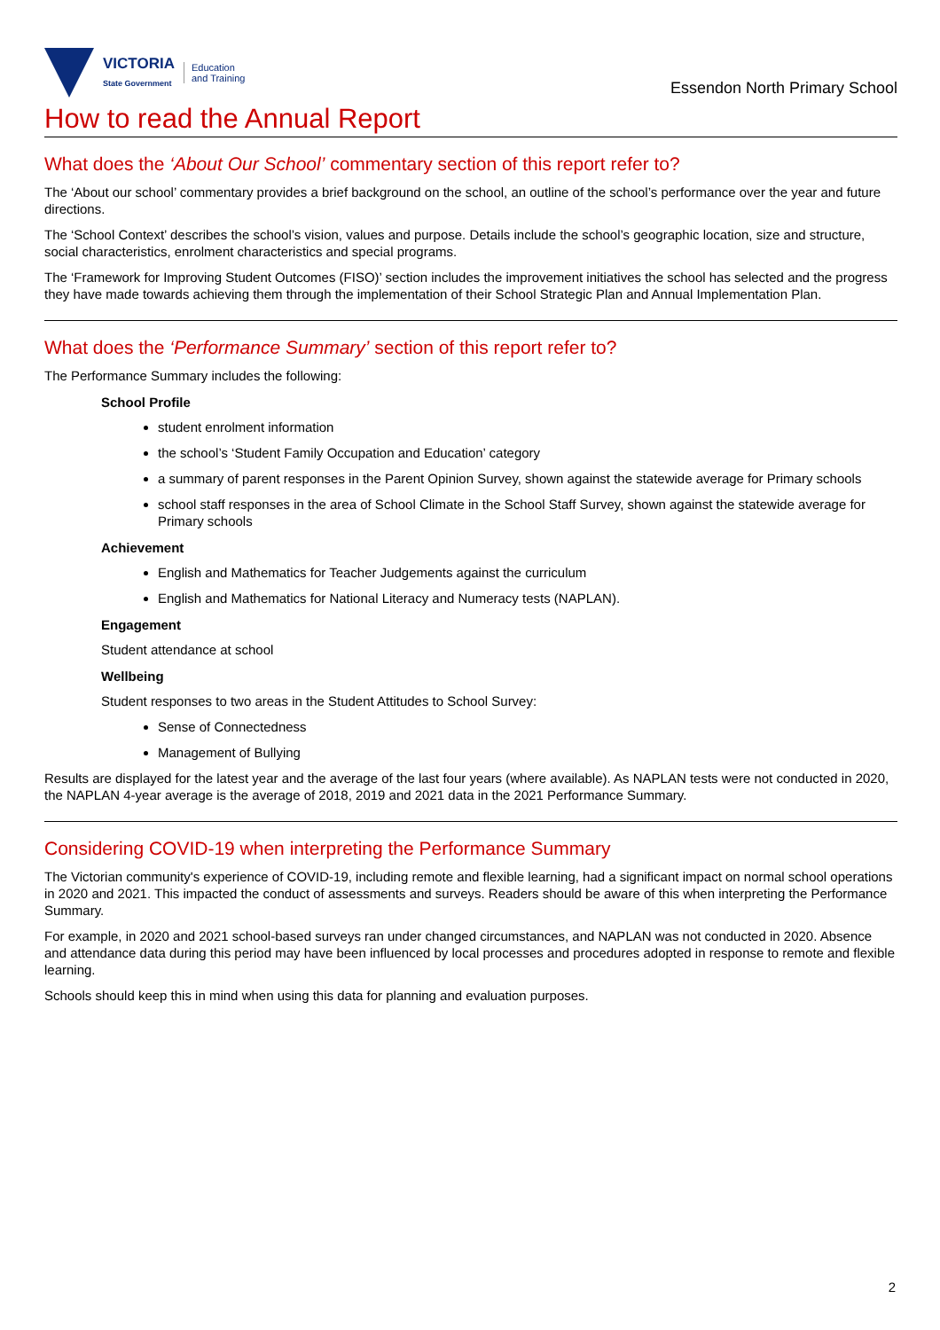VICTORIA
State Government
Education
and Training
Essendon North Primary School
How to read the Annual Report
What does the ‘About Our School’ commentary section of this report refer to?
The ‘About our school’ commentary provides a brief background on the school, an outline of the school’s performance over the year and future directions.
The ‘School Context’ describes the school’s vision, values and purpose. Details include the school’s geographic location, size and structure, social characteristics, enrolment characteristics and special programs.
The ‘Framework for Improving Student Outcomes (FISO)’ section includes the improvement initiatives the school has selected and the progress they have made towards achieving them through the implementation of their School Strategic Plan and Annual Implementation Plan.
What does the ‘Performance Summary’ section of this report refer to?
The Performance Summary includes the following:
School Profile
student enrolment information
the school’s ‘Student Family Occupation and Education’ category
a summary of parent responses in the Parent Opinion Survey, shown against the statewide average for Primary schools
school staff responses in the area of School Climate in the School Staff Survey, shown against the statewide average for Primary schools
Achievement
English and Mathematics for Teacher Judgements against the curriculum
English and Mathematics for National Literacy and Numeracy tests (NAPLAN).
Engagement
Student attendance at school
Wellbeing
Student responses to two areas in the Student Attitudes to School Survey:
Sense of Connectedness
Management of Bullying
Results are displayed for the latest year and the average of the last four years (where available). As NAPLAN tests were not conducted in 2020, the NAPLAN 4-year average is the average of 2018, 2019 and 2021 data in the 2021 Performance Summary.
Considering COVID-19 when interpreting the Performance Summary
The Victorian community's experience of COVID-19, including remote and flexible learning, had a significant impact on normal school operations in 2020 and 2021. This impacted the conduct of assessments and surveys. Readers should be aware of this when interpreting the Performance Summary.
For example, in 2020 and 2021 school-based surveys ran under changed circumstances, and NAPLAN was not conducted in 2020. Absence and attendance data during this period may have been influenced by local processes and procedures adopted in response to remote and flexible learning.
Schools should keep this in mind when using this data for planning and evaluation purposes.
2